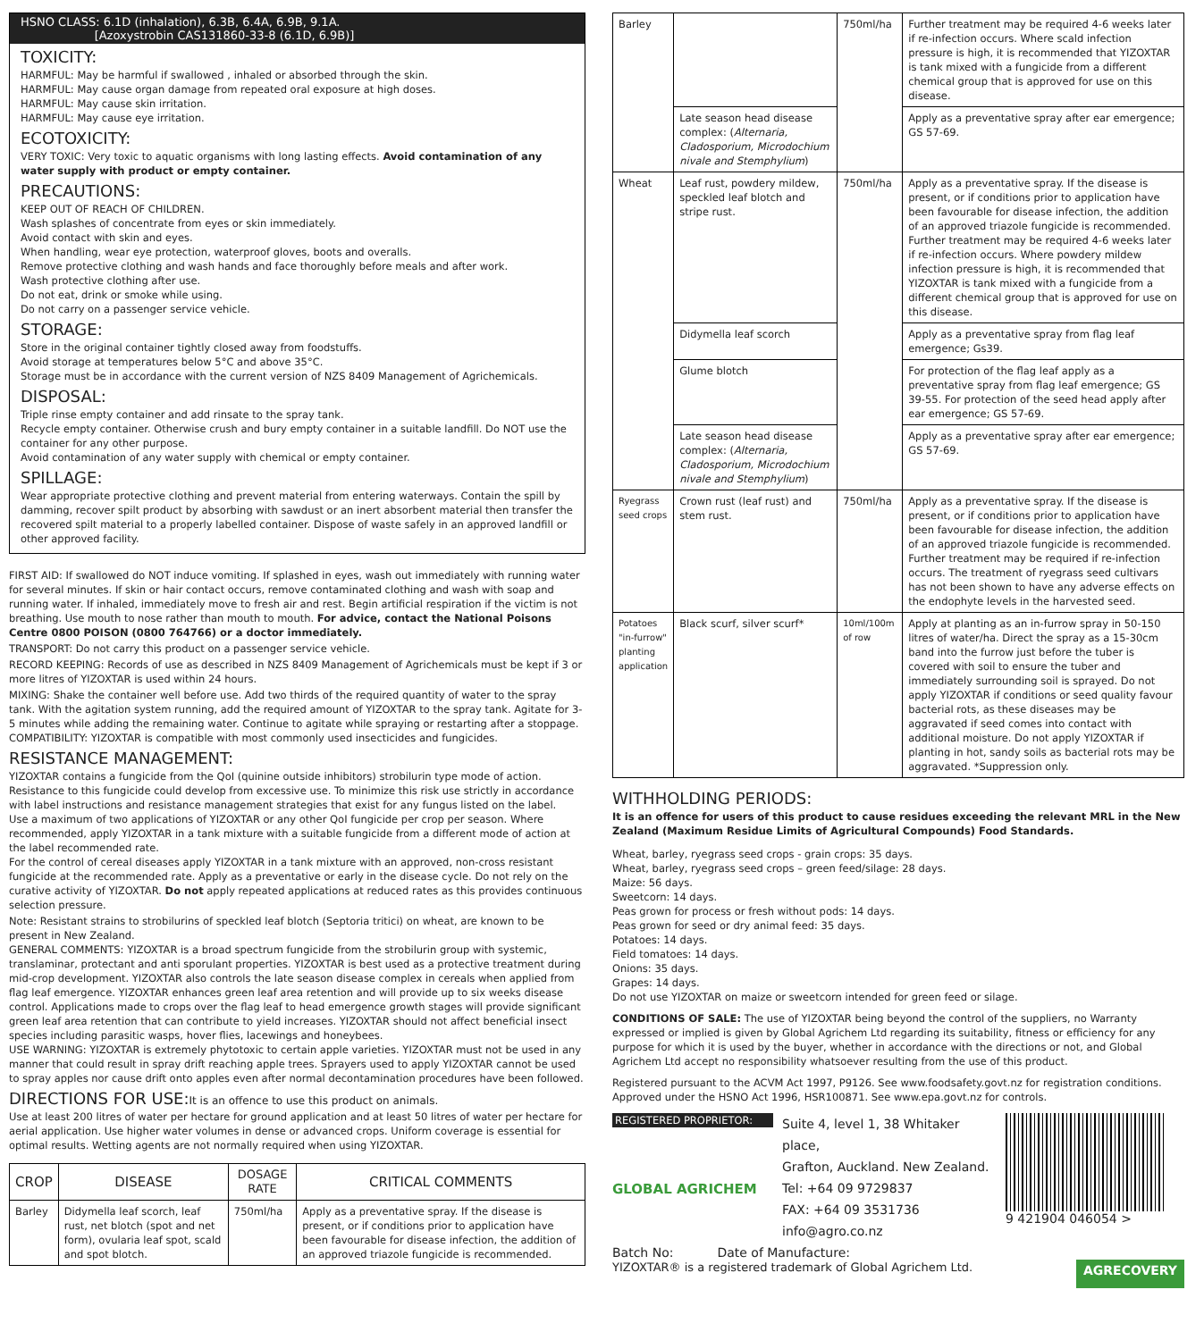HSNO CLASS: 6.1D (inhalation), 6.3B, 6.4A, 6.9B, 9.1A.
[Azoxystrobin CAS131860-33-8 (6.1D, 6.9B)]
TOXICITY:
HARMFUL: May be harmful if swallowed , inhaled or absorbed through the skin.
HARMFUL: May cause organ damage from repeated oral exposure at high doses.
HARMFUL: May cause skin irritation.
HARMFUL: May cause eye irritation.
ECOTOXICITY:
VERY TOXIC: Very toxic to aquatic organisms with long lasting effects. Avoid contamination of any water supply with product or empty container.
PRECAUTIONS:
KEEP OUT OF REACH OF CHILDREN.
Wash splashes of concentrate from eyes or skin immediately.
Avoid contact with skin and eyes.
When handling, wear eye protection, waterproof gloves, boots and overalls.
Remove protective clothing and wash hands and face thoroughly before meals and after work.
Wash protective clothing after use.
Do not eat, drink or smoke while using.
Do not carry on a passenger service vehicle.
STORAGE:
Store in the original container tightly closed away from foodstuffs.
Avoid storage at temperatures below 5°C and above 35°C.
Storage must be in accordance with the current version of NZS 8409 Management of Agrichemicals.
DISPOSAL:
Triple rinse empty container and add rinsate to the spray tank.
Recycle empty container. Otherwise crush and bury empty container in a suitable landfill. Do NOT use the container for any other purpose.
Avoid contamination of any water supply with chemical or empty container.
SPILLAGE:
Wear appropriate protective clothing and prevent material from entering waterways. Contain the spill by damming, recover spilt product by absorbing with sawdust or an inert absorbent material then transfer the recovered spilt material to a properly labelled container. Dispose of waste safely in an approved landfill or other approved facility.
FIRST AID: If swallowed do NOT induce vomiting. If splashed in eyes, wash out immediately with running water for several minutes. If skin or hair contact occurs, remove contaminated clothing and wash with soap and running water. If inhaled, immediately move to fresh air and rest. Begin artificial respiration if the victim is not breathing. Use mouth to nose rather than mouth to mouth. For advice, contact the National Poisons Centre 0800 POISON (0800 764766) or a doctor immediately.
TRANSPORT: Do not carry this product on a passenger service vehicle.
RECORD KEEPING: Records of use as described in NZS 8409 Management of Agrichemicals must be kept if 3 or more litres of YIZOXTAR is used within 24 hours.
MIXING: Shake the container well before use. Add two thirds of the required quantity of water to the spray tank. With the agitation system running, add the required amount of YIZOXTAR to the spray tank. Agitate for 3-5 minutes while adding the remaining water. Continue to agitate while spraying or restarting after a stoppage.
COMPATIBILITY: YIZOXTAR is compatible with most commonly used insecticides and fungicides.
RESISTANCE MANAGEMENT:
YIZOXTAR contains a fungicide from the QoI (quinine outside inhibitors) strobilurin type mode of action. Resistance to this fungicide could develop from excessive use. To minimize this risk use strictly in accordance with label instructions and resistance management strategies that exist for any fungus listed on the label.
Use a maximum of two applications of YIZOXTAR or any other QoI fungicide per crop per season. Where recommended, apply YIZOXTAR in a tank mixture with a suitable fungicide from a different mode of action at the label recommended rate.
For the control of cereal diseases apply YIZOXTAR in a tank mixture with an approved, non-cross resistant fungicide at the recommended rate. Apply as a preventative or early in the disease cycle. Do not rely on the curative activity of YIZOXTAR. Do not apply repeated applications at reduced rates as this provides continuous selection pressure.
Note: Resistant strains to strobilurins of speckled leaf blotch (Septoria tritici) on wheat, are known to be present in New Zealand.
GENERAL COMMENTS: YIZOXTAR is a broad spectrum fungicide from the strobilurin group with systemic, translaminar, protectant and anti sporulant properties. YIZOXTAR is best used as a protective treatment during mid-crop development. YIZOXTAR also controls the late season disease complex in cereals when applied from flag leaf emergence. YIZOXTAR enhances green leaf area retention and will provide up to six weeks disease control. Applications made to crops over the flag leaf to head emergence growth stages will provide significant green leaf area retention that can contribute to yield increases. YIZOXTAR should not affect beneficial insect species including parasitic wasps, hover flies, lacewings and honeybees.
USE WARNING: YIZOXTAR is extremely phytotoxic to certain apple varieties. YIZOXTAR must not be used in any manner that could result in spray drift reaching apple trees. Sprayers used to apply YIZOXTAR cannot be used to spray apples nor cause drift onto apples even after normal decontamination procedures have been followed.
DIRECTIONS FOR USE:It is an offence to use this product on animals.
Use at least 200 litres of water per hectare for ground application and at least 50 litres of water per hectare for aerial application. Use higher water volumes in dense or advanced crops. Uniform coverage is essential for optimal results. Wetting agents are not normally required when using YIZOXTAR.
| CROP | DISEASE | DOSAGE RATE | CRITICAL COMMENTS |
| --- | --- | --- | --- |
| Barley | Didymella leaf scorch, leaf rust, net blotch (spot and net form), ovularia leaf spot, scald and spot blotch. | 750ml/ha | Apply as a preventative spray. If the disease is present, or if conditions prior to application have been favourable for disease infection, the addition of an approved triazole fungicide is recommended. |
| Barley | | 750ml/ha | Further treatment may be required 4-6 weeks later if re-infection occurs. Where scald infection pressure is high, it is recommended that YIZOXTAR is tank mixed with a fungicide from a different chemical group that is approved for use on this disease. |
| | Late season head disease complex: ( Alternaria, Cladosporium, Microdochium nivale and Stemphylium ) | | Apply as a preventative spray after ear emergence; GS 57-69. |
| Wheat | Leaf rust, powdery mildew, speckled leaf blotch and stripe rust. | 750ml/ha | Apply as a preventative spray. If the disease is present, or if conditions prior to application have been favourable for disease infection, the addition of an approved triazole fungicide is recommended. Further treatment may be required 4-6 weeks later if re-infection occurs. Where powdery mildew infection pressure is high, it is recommended that YIZOXTAR is tank mixed with a fungicide from a different chemical group that is approved for use on this disease. |
| | Didymella leaf scorch | | Apply as a preventative spray from flag leaf emergence; Gs39. |
| | Glume blotch | | For protection of the flag leaf apply as a preventative spray from flag leaf emergence; GS 39-55. For protection of the seed head apply after ear emergence; GS 57-69. |
| | Late season head disease complex: ( Alternaria, Cladosporium, Microdochium nivale and Stemphylium ) | | Apply as a preventative spray after ear emergence; GS 57-69. |
| Ryegrass seed crops | Crown rust (leaf rust) and stem rust. | 750ml/ha | Apply as a preventative spray. If the disease is present, or if conditions prior to application have been favourable for disease infection, the addition of an approved triazole fungicide is recommended. Further treatment may be required if re-infection occurs. The treatment of ryegrass seed cultivars has not been shown to have any adverse effects on the endophyte levels in the harvested seed. |
| Potatoes "in-furrow" planting application | Black scurf, silver scurf* | 10ml/100m of row | Apply at planting as an in-furrow spray in 50-150 litres of water/ha. Direct the spray as a 15-30cm band into the furrow just before the tuber is covered with soil to ensure the tuber and immediately surrounding soil is sprayed. Do not apply YIZOXTAR if conditions or seed quality favour bacterial rots, as these diseases may be aggravated if seed comes into contact with additional moisture. Do not apply YIZOXTAR if planting in hot, sandy soils as bacterial rots may be aggravated. *Suppression only. |
WITHHOLDING PERIODS:
It is an offence for users of this product to cause residues exceeding the relevant MRL in the New Zealand (Maximum Residue Limits of Agricultural Compounds) Food Standards.
Wheat, barley, ryegrass seed crops - grain crops: 35 days.
Wheat, barley, ryegrass seed crops – green feed/silage: 28 days.
Maize: 56 days.
Sweetcorn: 14 days.
Peas grown for process or fresh without pods: 14 days.
Peas grown for seed or dry animal feed: 35 days.
Potatoes: 14 days.
Field tomatoes: 14 days.
Onions: 35 days.
Grapes: 14 days.
Do not use YIZOXTAR on maize or sweetcorn intended for green feed or silage.
CONDITIONS OF SALE: The use of YIZOXTAR being beyond the control of the suppliers, no Warranty expressed or implied is given by Global Agrichem Ltd regarding its suitability, fitness or efficiency for any purpose for which it is used by the buyer, whether in accordance with the directions or not, and Global Agrichem Ltd accept no responsibility whatsoever resulting from the use of this product.
Registered pursuant to the ACVM Act 1997, P9126. See www.foodsafety.govt.nz for registration conditions. Approved under the HSNO Act 1996, HSR100871. See www.epa.govt.nz for controls.
REGISTERED PROPRIETOR:
GLOBAL AGRICHEM
Suite 4, level 1, 38 Whitaker place,
Grafton, Auckland. New Zealand.
Tel: +64 09 9729837
FAX: +64 09 3531736
info@agro.co.nz
9 421904 046054 >
Batch No: Date of Manufacture:
YIZOXTAR® is a registered trademark of Global Agrichem Ltd.
AGRECOVERY